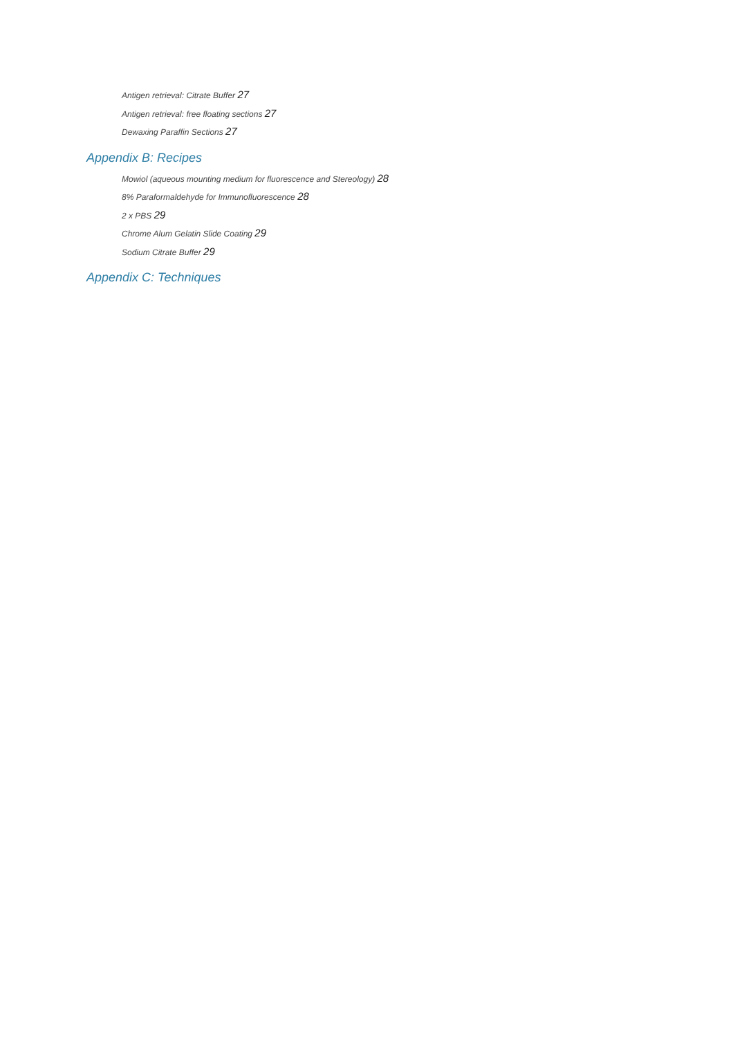Antigen retrieval: Citrate Buffer 27
Antigen retrieval: free floating sections 27
Dewaxing Paraffin Sections 27
Appendix B: Recipes
Mowiol (aqueous mounting medium for fluorescence and Stereology) 28
8% Paraformaldehyde for Immunofluorescence 28
2 x PBS 29
Chrome Alum Gelatin Slide Coating 29
Sodium Citrate Buffer 29
Appendix C: Techniques